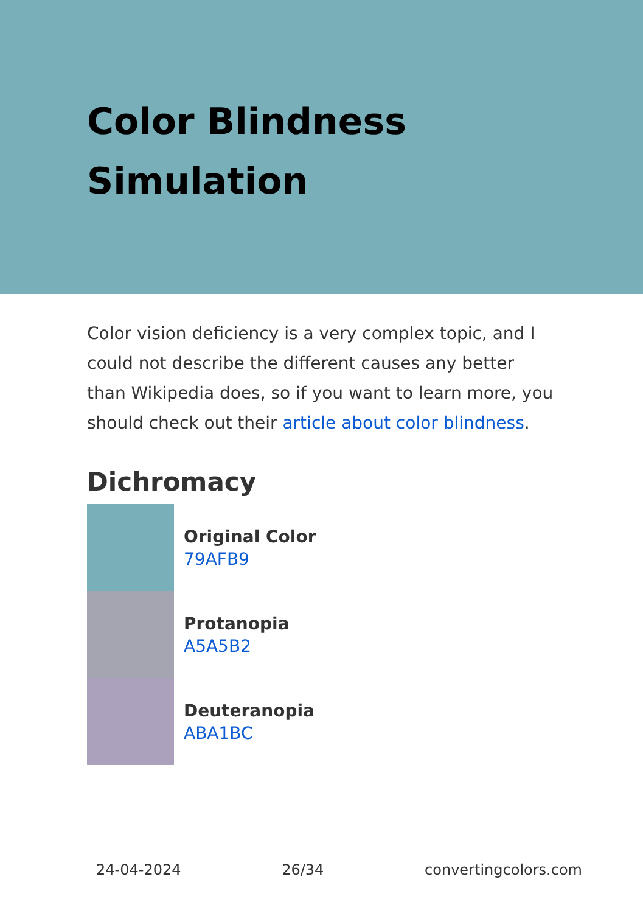Color Blindness Simulation
Color vision deficiency is a very complex topic, and I could not describe the different causes any better than Wikipedia does, so if you want to learn more, you should check out their article about color blindness.
Dichromacy
Original Color
79AFB9
Protanopia
A5A5B2
Deuteranopia
ABA1BC
24-04-2024 26/34 convertingcolors.com